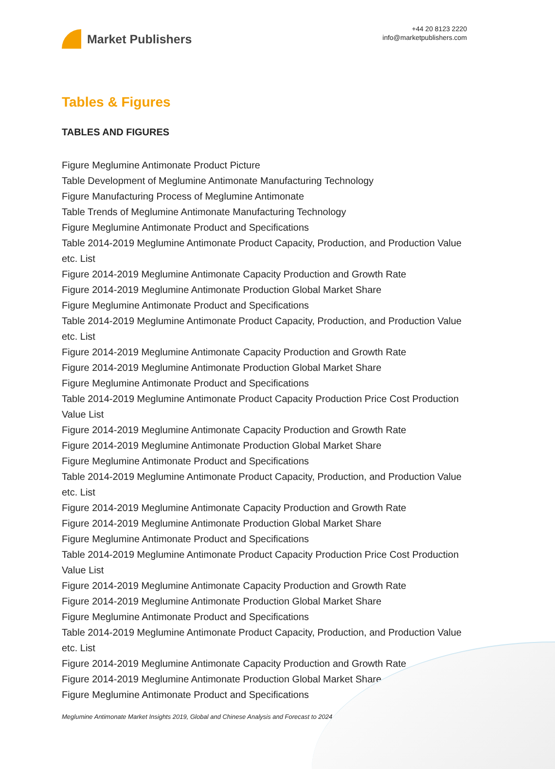Market Publishers
+44 20 8123 2220
info@marketpublishers.com
Tables & Figures
TABLES AND FIGURES
Figure Meglumine Antimonate Product Picture
Table Development of Meglumine Antimonate Manufacturing Technology
Figure Manufacturing Process of Meglumine Antimonate
Table Trends of Meglumine Antimonate Manufacturing Technology
Figure Meglumine Antimonate Product and Specifications
Table 2014-2019 Meglumine Antimonate Product Capacity, Production, and Production Value etc. List
Figure 2014-2019 Meglumine Antimonate Capacity Production and Growth Rate
Figure 2014-2019 Meglumine Antimonate Production Global Market Share
Figure Meglumine Antimonate Product and Specifications
Table 2014-2019 Meglumine Antimonate Product Capacity, Production, and Production Value etc. List
Figure 2014-2019 Meglumine Antimonate Capacity Production and Growth Rate
Figure 2014-2019 Meglumine Antimonate Production Global Market Share
Figure Meglumine Antimonate Product and Specifications
Table 2014-2019 Meglumine Antimonate Product Capacity Production Price Cost Production Value List
Figure 2014-2019 Meglumine Antimonate Capacity Production and Growth Rate
Figure 2014-2019 Meglumine Antimonate Production Global Market Share
Figure Meglumine Antimonate Product and Specifications
Table 2014-2019 Meglumine Antimonate Product Capacity, Production, and Production Value etc. List
Figure 2014-2019 Meglumine Antimonate Capacity Production and Growth Rate
Figure 2014-2019 Meglumine Antimonate Production Global Market Share
Figure Meglumine Antimonate Product and Specifications
Table 2014-2019 Meglumine Antimonate Product Capacity Production Price Cost Production Value List
Figure 2014-2019 Meglumine Antimonate Capacity Production and Growth Rate
Figure 2014-2019 Meglumine Antimonate Production Global Market Share
Figure Meglumine Antimonate Product and Specifications
Table 2014-2019 Meglumine Antimonate Product Capacity, Production, and Production Value etc. List
Figure 2014-2019 Meglumine Antimonate Capacity Production and Growth Rate
Figure 2014-2019 Meglumine Antimonate Production Global Market Share
Figure Meglumine Antimonate Product and Specifications
Meglumine Antimonate Market Insights 2019, Global and Chinese Analysis and Forecast to 2024